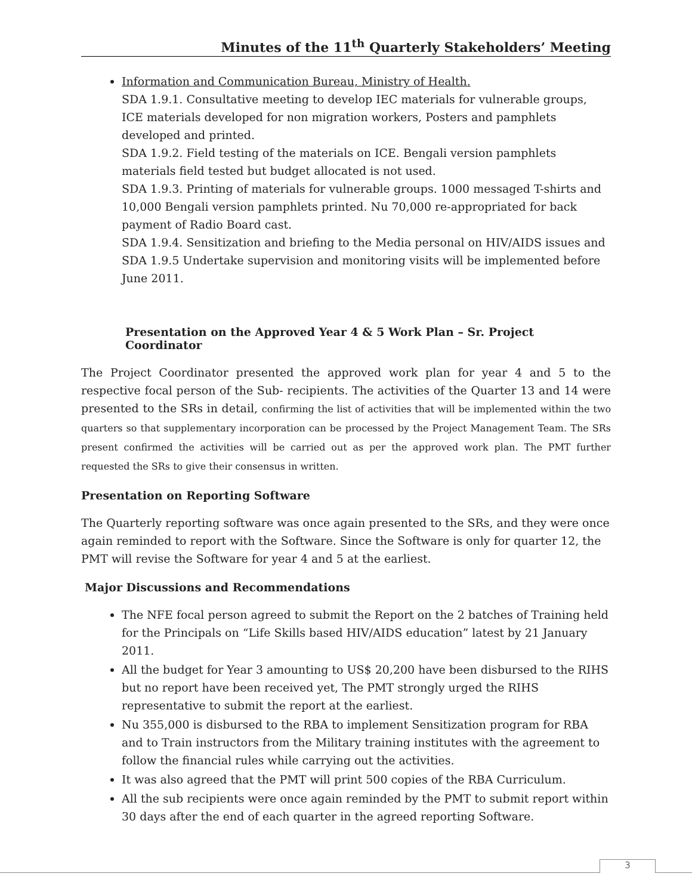Minutes of the 11<sup>th</sup> Quarterly Stakeholders’ Meeting
Information and Communication Bureau, Ministry of Health.
SDA 1.9.1. Consultative meeting to develop IEC materials for vulnerable groups, ICE materials developed for non migration workers, Posters and pamphlets developed and printed.
SDA 1.9.2. Field testing of the materials on ICE. Bengali version pamphlets materials field tested but budget allocated is not used.
SDA 1.9.3. Printing of materials for vulnerable groups. 1000 messaged T-shirts and 10,000 Bengali version pamphlets printed. Nu 70,000 re-appropriated for back payment of Radio Board cast.
SDA 1.9.4. Sensitization and briefing to the Media personal on HIV/AIDS issues and SDA 1.9.5 Undertake supervision and monitoring visits will be implemented before June 2011.
Presentation on the Approved Year 4 & 5 Work Plan – Sr. Project Coordinator
The Project Coordinator presented the approved work plan for year 4 and 5 to the respective focal person of the Sub- recipients. The activities of the Quarter 13 and 14 were presented to the SRs in detail, confirming the list of activities that will be implemented within the two quarters so that supplementary incorporation can be processed by the Project Management Team. The SRs present confirmed the activities will be carried out as per the approved work plan. The PMT further requested the SRs to give their consensus in written.
Presentation on Reporting Software
The Quarterly reporting software was once again presented to the SRs, and they were once again reminded to report with the Software. Since the Software is only for quarter 12, the PMT will revise the Software for year 4 and 5 at the earliest.
Major Discussions and Recommendations
The NFE focal person agreed to submit the Report on the 2 batches of Training held for the Principals on “Life Skills based HIV/AIDS education” latest by 21 January 2011.
All the budget for Year 3 amounting to US$ 20,200 have been disbursed to the RIHS but no report have been received yet, The PMT strongly urged the RIHS representative to submit the report at the earliest.
Nu 355,000 is disbursed to the RBA to implement Sensitization program for RBA and to Train instructors from the Military training institutes with the agreement to follow the financial rules while carrying out the activities.
It was also agreed that the PMT will print 500 copies of the RBA Curriculum.
All the sub recipients were once again reminded by the PMT to submit report within 30 days after the end of each quarter in the agreed reporting Software.
3